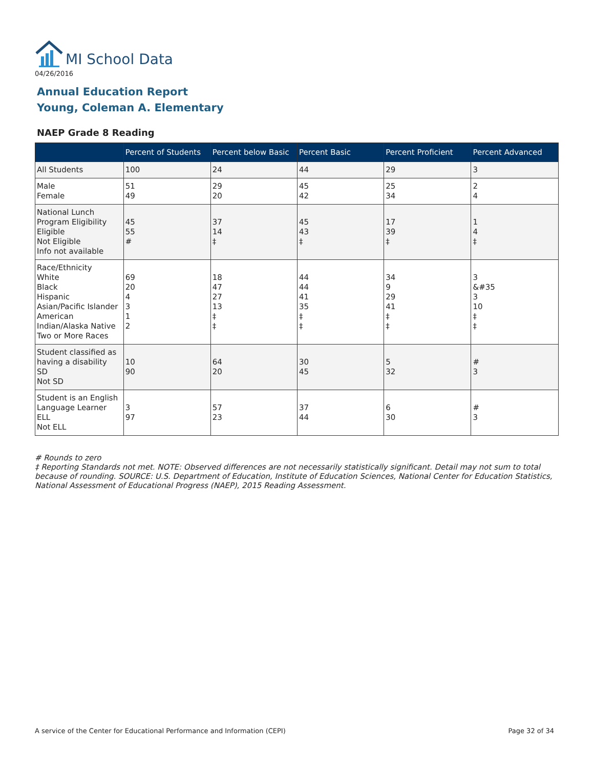MI School Data
04/26/2016
Annual Education Report
Young, Coleman A. Elementary
NAEP Grade 8 Reading
| | Percent of Students | Percent below Basic | Percent Basic | Percent Proficient | Percent Advanced |
| --- | --- | --- | --- | --- | --- |
| All Students | 100 | 24 | 44 | 29 | 3 |
| Male Female | 51 49 | 29 20 | 45 42 | 25 34 | 2 4 |
| National Lunch Program Eligibility Eligible Not Eligible Info not available | 45 55 # | 37 14 ‡ | 45 43 ‡ | 17 39 ‡ | 1 4 ‡ |
| Race/Ethnicity White Black Hispanic Asian/Pacific Islander American Indian/Alaska Native Two or More Races | 69 20 4 3 1 2 | 18 47 27 13 ‡ ‡ | 44 44 41 35 ‡ ‡ | 34 9 29 41 ‡ ‡ | 3 &#35 3 10 ‡ ‡ |
| Student classified as having a disability SD Not SD | 10 90 | 64 20 | 30 45 | 5 32 | # 3 |
| Student is an English Language Learner ELL Not ELL | 3 97 | 57 23 | 37 44 | 6 30 | # 3 |
# Rounds to zero
‡ Reporting Standards not met. NOTE: Observed differences are not necessarily statistically significant. Detail may not sum to total because of rounding. SOURCE: U.S. Department of Education, Institute of Education Sciences, National Center for Education Statistics, National Assessment of Educational Progress (NAEP), 2015 Reading Assessment.
A service of the Center for Educational Performance and Information (CEPI)
Page 32 of 34